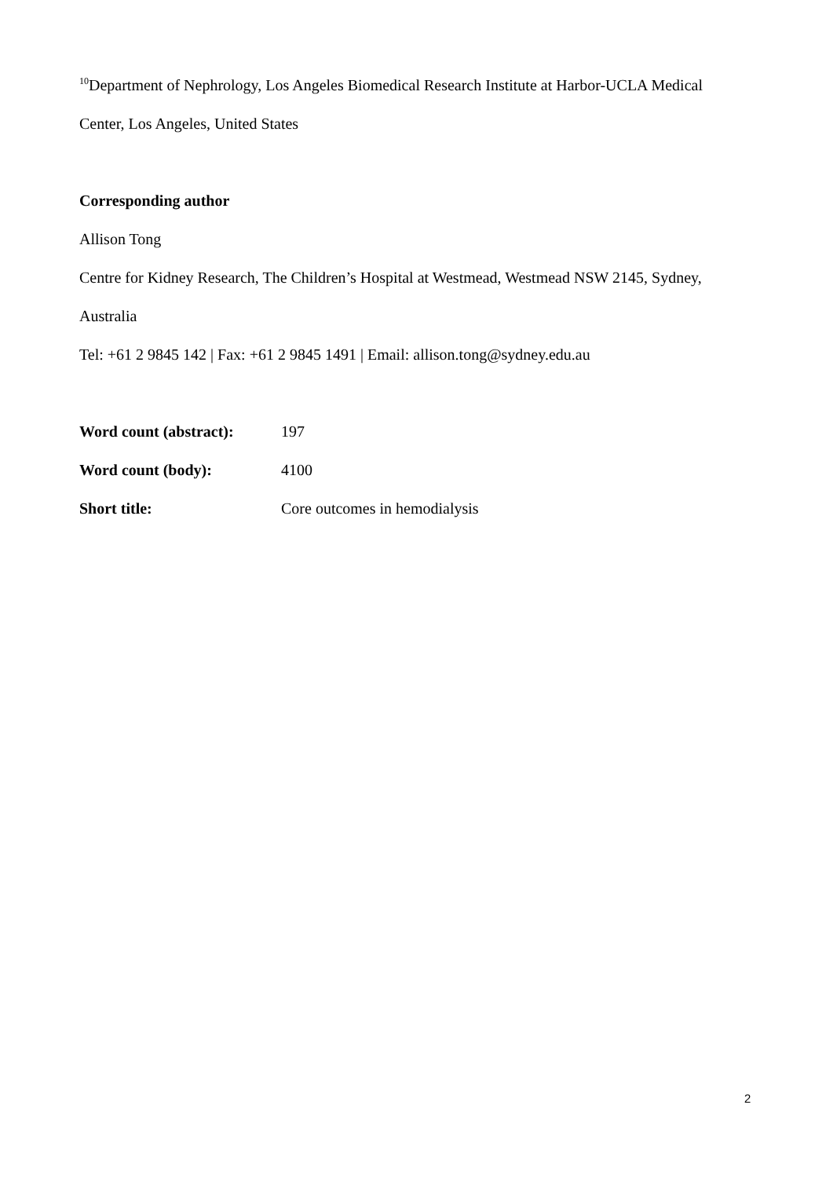<sup>10</sup> Department of Nephrology, Los Angeles Biomedical Research Institute at Harbor-UCLA Medical
Center, Los Angeles, United States
Corresponding author
Allison Tong
Centre for Kidney Research, The Children’s Hospital at Westmead, Westmead NSW 2145, Sydney,
Australia
Tel: +61 2 9845 142 | Fax: +61 2 9845 1491 | Email: allison.tong@sydney.edu.au
| Word count (abstract): | 197 |
| Word count (body): | 4100 |
| Short title: | Core outcomes in hemodialysis |
2